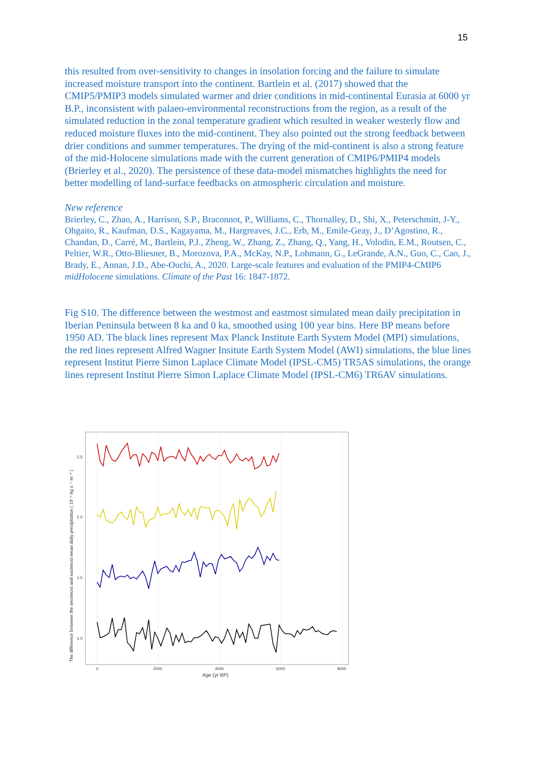15
this resulted from over-sensitivity to changes in insolation forcing and the failure to simulate increased moisture transport into the continent. Bartlein et al. (2017) showed that the CMIP5/PMIP3 models simulated warmer and drier conditions in mid-continental Eurasia at 6000 yr B.P., inconsistent with palaeo-environmental reconstructions from the region, as a result of the simulated reduction in the zonal temperature gradient which resulted in weaker westerly flow and reduced moisture fluxes into the mid-continent. They also pointed out the strong feedback between drier conditions and summer temperatures. The drying of the mid-continent is also a strong feature of the mid-Holocene simulations made with the current generation of CMIP6/PMIP4 models (Brierley et al., 2020). The persistence of these data-model mismatches highlights the need for better modelling of land-surface feedbacks on atmospheric circulation and moisture.
New reference
Brierley, C., Zhao, A., Harrison, S.P., Braconnot, P., Williams, C., Thornalley, D., Shi, X., Peterschmitt, J-Y., Ohgaito, R., Kaufman, D.S., Kagayama, M., Hargreaves, J.C., Erb, M., Emile-Geay, J., D’Agostino, R., Chandan, D., Carré, M., Bartlein, P.J., Zheng, W., Zhang, Z., Zhang, Q., Yang, H., Volodin, E.M., Routsen, C., Peltier, W.R., Otto-Bliesner, B., Morozova, P.A., McKay, N.P., Lohmann, G., LeGrande, A.N., Guo, C., Cao, J., Brady, E., Annan, J.D., Abe-Ouchi, A., 2020. Large-scale features and evaluation of the PMIP4-CMIP6 midHolocene simulations. Climate of the Past 16: 1847-1872.
Fig S10. The difference between the westmost and eastmost simulated mean daily precipitation in Iberian Peninsula between 8 ka and 0 ka, smoothed using 100 year bins. Here BP means before 1950 AD. The black lines represent Max Planck Institute Earth System Model (MPI) simulations, the red lines represent Alfred Wagner Insitute Earth System Model (AWI) simulations, the blue lines represent Institut Pierre Simon Laplace Climate Model (IPSL-CM5) TR5AS simulations, the orange lines represent Institut Pierre Simon Laplace Climate Model (IPSL-CM6) TR6AV simulations.
2.5
2.0
1.5
1.0
0
2000
4000
6000
8000
Age (yr BP)
The difference between the westmost and eastmost mean daily precipitation ( 10⁻⁵ kg s⁻¹ m⁻² )